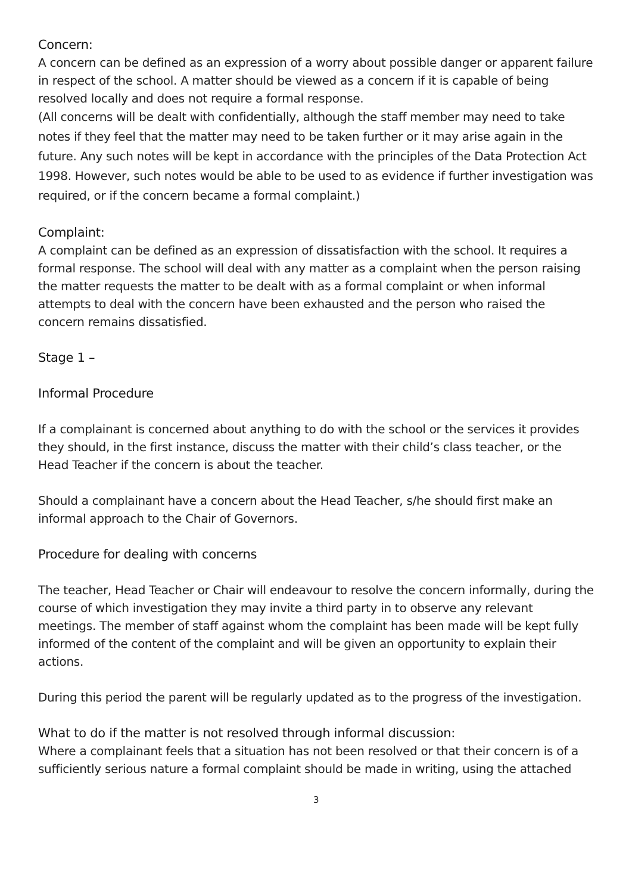Concern:
A concern can be defined as an expression of a worry about possible danger or apparent failure in respect of the school. A matter should be viewed as a concern if it is capable of being resolved locally and does not require a formal response.
(All concerns will be dealt with confidentially, although the staff member may need to take notes if they feel that the matter may need to be taken further or it may arise again in the future. Any such notes will be kept in accordance with the principles of the Data Protection Act 1998. However, such notes would be able to be used to as evidence if further investigation was required, or if the concern became a formal complaint.)
Complaint:
A complaint can be defined as an expression of dissatisfaction with the school. It requires a formal response. The school will deal with any matter as a complaint when the person raising the matter requests the matter to be dealt with as a formal complaint or when informal attempts to deal with the concern have been exhausted and the person who raised the concern remains dissatisfied.
Stage 1 –
Informal Procedure
If a complainant is concerned about anything to do with the school or the services it provides they should, in the first instance, discuss the matter with their child’s class teacher, or the Head Teacher if the concern is about the teacher.
Should a complainant have a concern about the Head Teacher, s/he should first make an informal approach to the Chair of Governors.
Procedure for dealing with concerns
The teacher, Head Teacher or Chair will endeavour to resolve the concern informally, during the course of which investigation they may invite a third party in to observe any relevant meetings. The member of staff against whom the complaint has been made will be kept fully informed of the content of the complaint and will be given an opportunity to explain their actions.
During this period the parent will be regularly updated as to the progress of the investigation.
What to do if the matter is not resolved through informal discussion:
Where a complainant feels that a situation has not been resolved or that their concern is of a sufficiently serious nature a formal complaint should be made in writing, using the attached
3